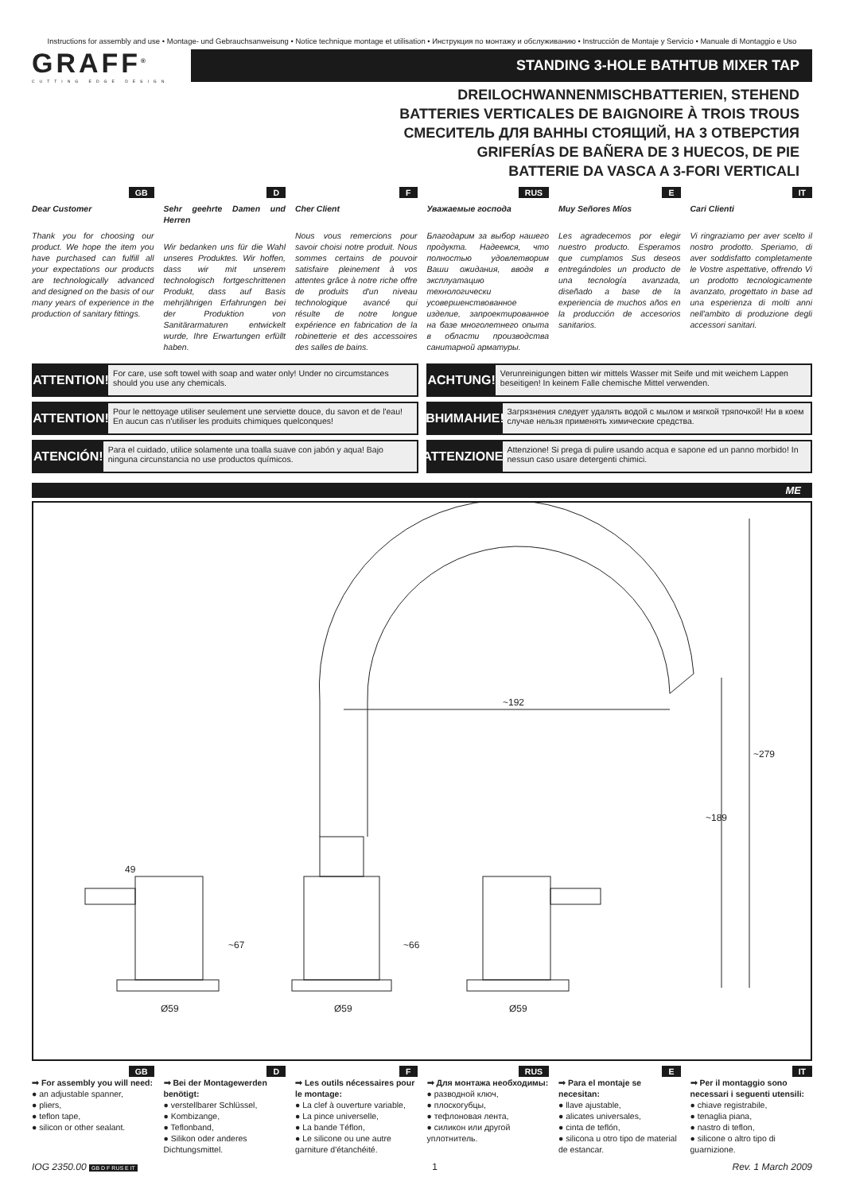Instructions for assembly and use • Montage- und Gebrauchsanweisung • Notice technique montage et utilisation • Инструкция по монтажу и обслуживанию • Instrucción de Montaje y Servicio • Manuale di Montaggio e Uso
GRAFF<sup>®</sup>
CUTTING EDGE DESIGN
STANDING 3-HOLE BATHTUB MIXER TAP
DREILOCHWANNENMISCHBATTERIEN, STEHEND
BATTERIES VERTICALES DE BAIGNOIRE À TROIS TROUS
СМЕСИТЕЛЬ ДЛЯ ВАННЫ СТОЯЩИЙ, НА 3 ОТВЕРСТИЯ
GRIFERÍAS DE BAÑERA DE 3 HUECOS, DE PIE
BATTERIE DA VASCA A 3-FORI VERTICALI
GB
Dear Customer
Thank you for choosing our product. We hope the item you have purchased can fulfill all your expectations our products are technologically advanced and designed on the basis of our many years of experience in the production of sanitary fittings.
D
Sehr geehrte Damen und Herren
Wir bedanken uns für die Wahl unseres Produktes. Wir hoffen, dass wir mit unserem technologisch fortgeschrittenen Produkt, dass auf Basis mehrjährigen Erfahrungen bei der Produktion von Sanitärarmaturen entwickelt wurde, Ihre Erwartungen erfüllt haben.
F
Cher Client
Nous vous remercions pour savoir choisi notre produit. Nous sommes certains de pouvoir satisfaire pleinement à vos attentes grâce à notre riche offre de produits d'un niveau technologique avancé qui résulte de notre longue expérience en fabrication de la robinetterie et des accessoires des salles de bains.
RUS
Уважаемые господа
Благодарим за выбор нашего продукта. Надеемся, что полностью удовлетворим Ваши ожидания, вводя в эксплуатацию технологически усовершенствованное изделие, запроектированное на базе многолетнего опыта в области производства санитарной арматуры.
E
Muy Señores Míos
Les agradecemos por elegir nuestro producto. Esperamos que cumplamos Sus deseos entregándoles un producto de una tecnología avanzada, diseñado a base de la experiencia de muchos años en la producción de accesorios sanitarios.
IT
Cari Clienti
Vi ringraziamo per aver scelto il nostro prodotto. Speriamo, di aver soddisfatto completamente le Vostre aspettative, offrendo Vi un prodotto tecnologicamente avanzato, progettato in base ad una esperienza di molti anni nell'ambito di produzione degli accessori sanitari.
ATTENTION!
For care, use soft towel with soap and water only! Under no circumstances should you use any chemicals.
ACHTUNG!
Verunreinigungen bitten wir mittels Wasser mit Seife und mit weichem Lappen beseitigen! In keinem Falle chemische Mittel verwenden.
ATTENTION!
Pour le nettoyage utiliser seulement une serviette douce, du savon et de l'eau!
En aucun cas n'utiliser les produits chimiques quelconques!
ВНИМАНИЕ!
Загрязнения следует удалять водой с мылом и мягкой тряпочкой! Ни в коем случае нельзя применять химические средства.
ATENCIÓN!
Para el cuidado, utilice solamente una toalla suave con jabón y aqua! Bajo ninguna circunstancia no use productos químicos.
ATTENZIONE!
Attenzione! Si prega di pulire usando acqua e sapone ed un panno morbido! In nessun caso usare detergenti chimici.
ME
~192
~279
~189
49
~67
~66
Ø59
Ø59
Ø59
GB
➟ For assembly you will need:
● an adjustable spanner,
● pliers,
● teflon tape,
● silicon or other sealant.
D
➟ Bei der Montagewerden benötigt:
● verstellbarer Schlüssel,
● Kombizange,
● Teflonband,
● Silikon oder anderes Dichtungsmittel.
F
➟ Les outils nécessaires pour le montage:
● La clef à ouverture variable,
● La pince universelle,
● La bande Téflon,
● Le silicone ou une autre garniture d'étanchéité.
RUS
➟ Для монтажа необходимы:
● разводной ключ,
● плоскогубцы,
● тефлоновая лента,
● силикон или другой уплотнитель.
E
➟ Para el montaje se necesitan:
● llave ajustable,
● alicates universales,
● cinta de teflón,
● silicona u otro tipo de material de estancar.
IT
➟ Per il montaggio sono necessari i seguenti utensili:
● chiave registrabile,
● tenaglia piana,
● nastro di teflon,
● silicone o altro tipo di guarnizione.
IOG 2350.00 GB D F RUS E IT 1 Rev. 1 March 2009